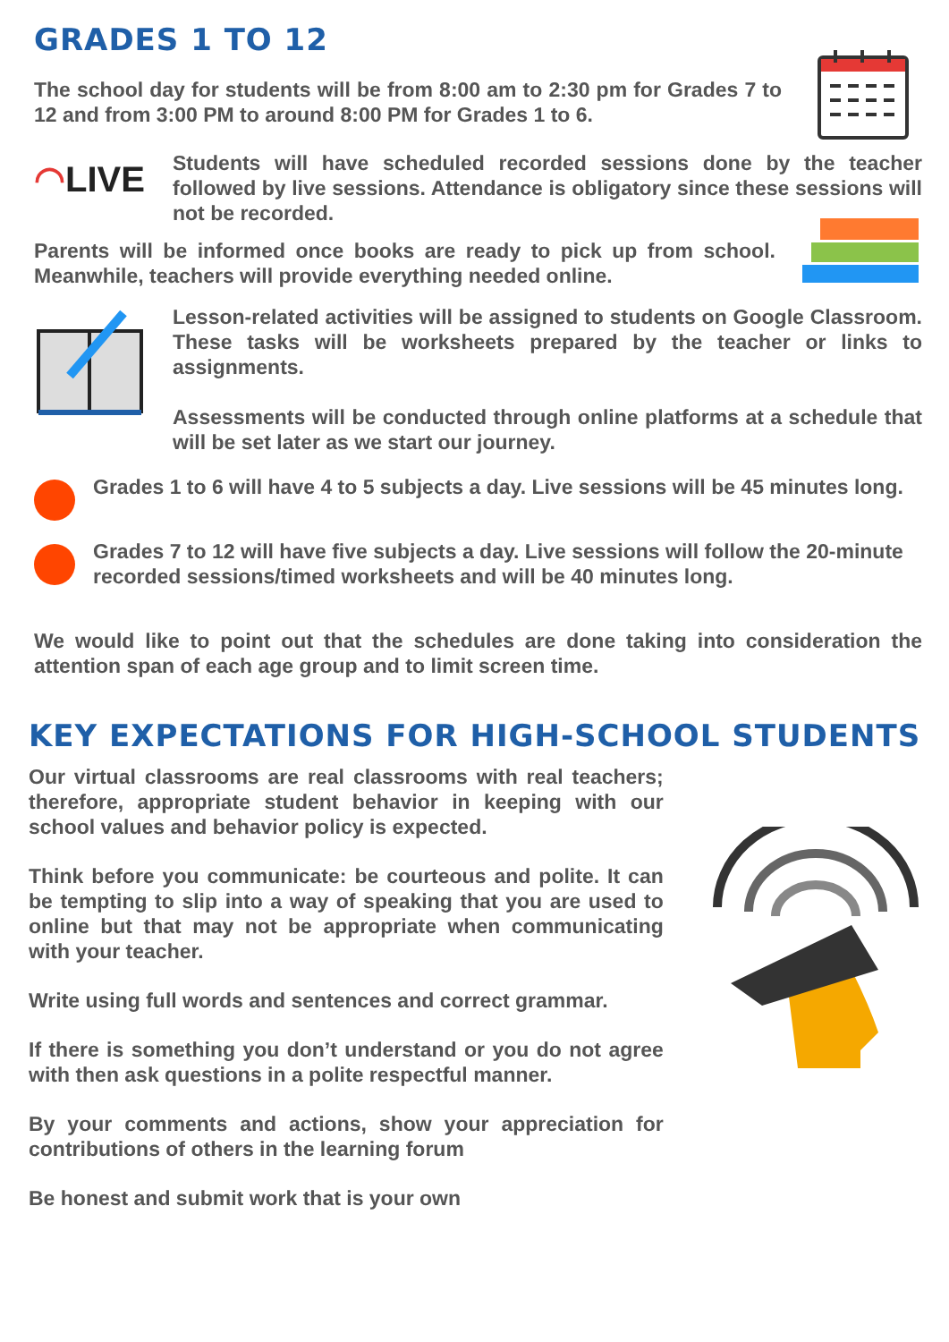GRADES 1 TO 12
The school day for students will be from 8:00 am to 2:30 pm for Grades 7 to 12 and from 3:00 PM to around 8:00 PM for Grades 1 to 6.
◠LIVE
Students will have scheduled recorded sessions done by the teacher followed by live sessions. Attendance is obligatory since these sessions will not be recorded.
Parents will be informed once books are ready to pick up from school. Meanwhile, teachers will provide everything needed online.
Lesson-related activities will be assigned to students on Google Classroom. These tasks will be worksheets prepared by the teacher or links to assignments.
Assessments will be conducted through online platforms at a schedule that will be set later as we start our journey.
Grades 1 to 6 will have 4 to 5 subjects a day. Live sessions will be 45 minutes long.
Grades 7 to 12 will have five subjects a day. Live sessions will follow the 20-minute recorded sessions/timed worksheets and will be 40 minutes long.
We would like to point out that the schedules are done taking into consideration the attention span of each age group and to limit screen time.
KEY EXPECTATIONS FOR HIGH-SCHOOL STUDENTS
Our virtual classrooms are real classrooms with real teachers; therefore, appropriate student behavior in keeping with our school values and behavior policy is expected.
Think before you communicate: be courteous and polite. It can be tempting to slip into a way of speaking that you are used to online but that may not be appropriate when communicating with your teacher.
Write using full words and sentences and correct grammar.
If there is something you don’t understand or you do not agree with then ask questions in a polite respectful manner.
By your comments and actions, show your appreciation for contributions of others in the learning forum
Be honest and submit work that is your own